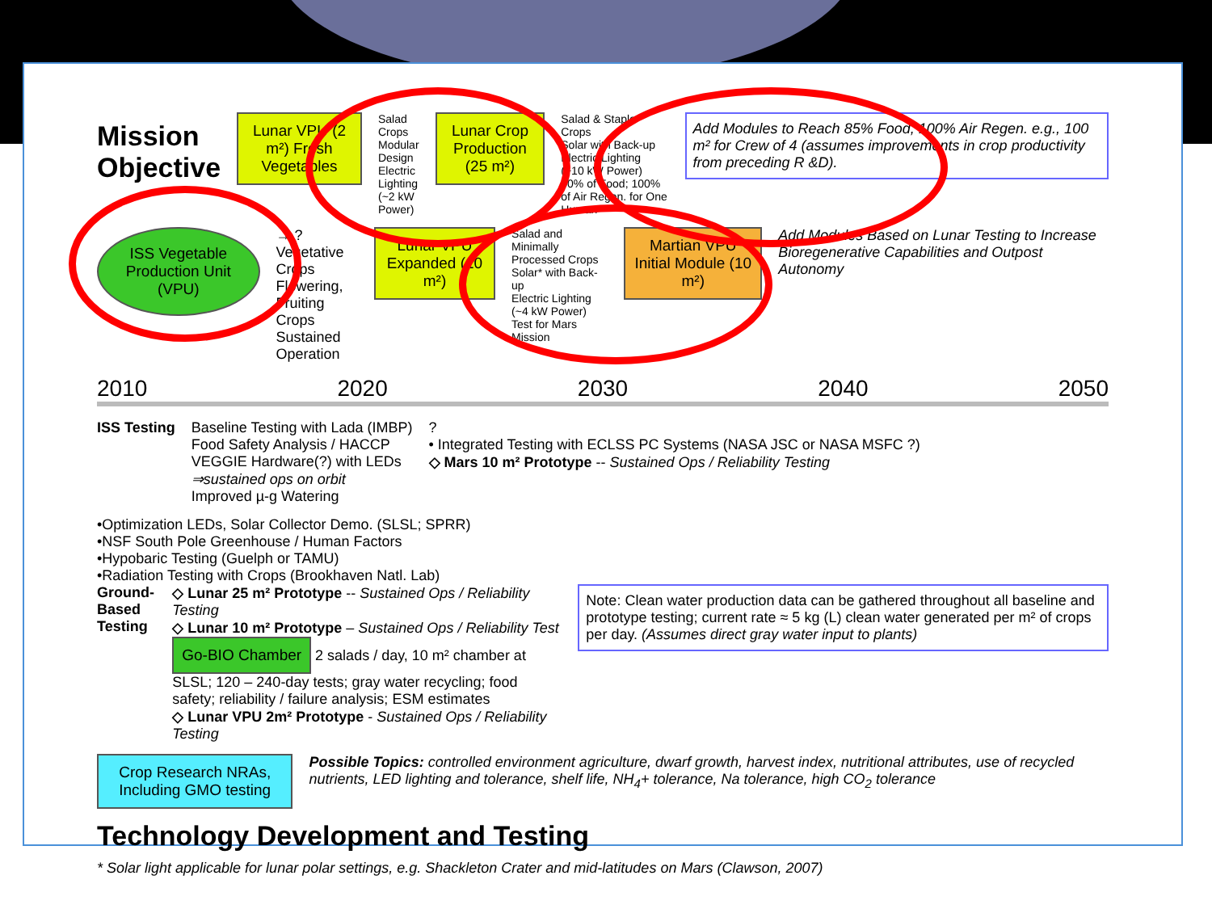Mission Objective
Lunar VPU (2 m²) Fresh Vegetables
Salad Crops
Modular Design
Electric Lighting
(~2 kW Power)
Lunar Crop Production (25 m²)
Salad & Staple Crops
Solar with Back-up
Electric Lighting
(~10 kW Power)
50% of Food; 100% of Air Regen. for One Human
Add Modules to Reach 85% Food, 100% Air Regen. e.g., 100 m² for Crew of 4 (assumes improvements in crop productivity from preceding R &D).
ISS Vegetable Production Unit (VPU)
→ ?
Vegetative Crops
Flowering, Fruiting Crops
Sustained Operation
Lunar VPU Expanded (10 m²)
Salad and Minimally Processed Crops
Solar* with Back-up
Electric Lighting
(~4 kW Power)
Test for Mars Mission
Martian VPU Initial Module (10 m²)
Add Modules Based on Lunar Testing to Increase Bioregenerative Capabilities and Outpost Autonomy
2010 2020 2030 2040 2050
ISS Testing Baseline Testing with Lada (IMBP)
Food Safety Analysis / HACCP
VEGGIE Hardware(?) with LEDs
⇒sustained ops on orbit
Improved µ-g Watering
?
• Integrated Testing with ECLSS PC Systems (NASA JSC or NASA MSFC ?)
◇ Mars 10 m² Prototype -- Sustained Ops / Reliability Testing
•Optimization LEDs, Solar Collector Demo. (SLSL; SPRR)
•NSF South Pole Greenhouse / Human Factors
•Hypobaric Testing (Guelph or TAMU)
•Radiation Testing with Crops (Brookhaven Natl. Lab)
Ground-Based Testing ◇ Lunar 25 m² Prototype -- Sustained Ops / Reliability Testing
◇ Lunar 10 m² Prototype – Sustained Ops / Reliability Test
Go-BIO Chamber 2 salads / day, 10 m² chamber at SLSL; 120 – 240-day tests; gray water recycling; food safety; reliability / failure analysis; ESM estimates
◇ Lunar VPU 2m² Prototype - Sustained Ops / Reliability Testing
Note: Clean water production data can be gathered throughout all baseline and prototype testing; current rate ≈ 5 kg (L) clean water generated per m² of crops per day. (Assumes direct gray water input to plants)
Crop Research NRAs, Including GMO testing
Possible Topics: controlled environment agriculture, dwarf growth, harvest index, nutritional attributes, use of recycled nutrients, LED lighting and tolerance, shelf life, NH<sub>4</sub>+ tolerance, Na tolerance, high CO<sub>2</sub> tolerance
Technology Development and Testing
* Solar light applicable for lunar polar settings, e.g. Shackleton Crater and mid-latitudes on Mars (Clawson, 2007)